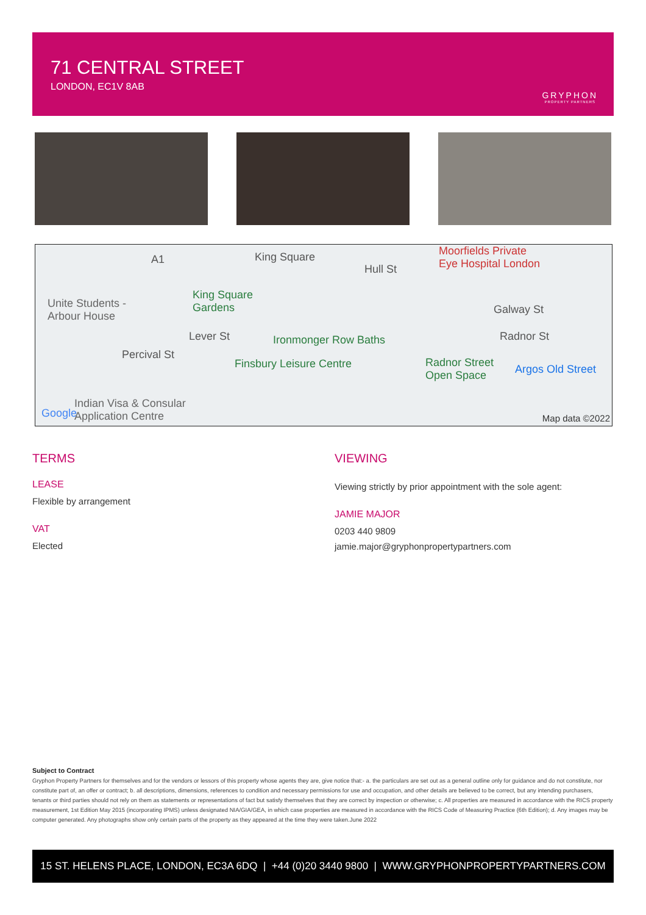71 CENTRAL STREET
LONDON, EC1V 8AB
GRYPHON
PROPERTY PARTNERS
Unite Students -
Arbour House
King Square
Gardens
Moorfields Private
Eye Hospital London
Ironmonger Row Baths
Finsbury Leisure Centre Radnor Street
Open Space Argos Old Street
Percival St
Lever St
Galway St
Radnor St
Hull St
King Square A1
Indian Visa & Consular
Application Centre Google Map data ©2022
TERMS
LEASE
Flexible by arrangement
VAT
Elected
VIEWING
Viewing strictly by prior appointment with the sole agent:
JAMIE MAJOR
0203 440 9809
jamie.major@gryphonpropertypartners.com
Subject to Contract
Gryphon Property Partners for themselves and for the vendors or lessors of this property whose agents they are, give notice that:- a. the particulars are set out as a general outline only for guidance and do not constitute, nor constitute part of, an offer or contract; b. all descriptions, dimensions, references to condition and necessary permissions for use and occupation, and other details are believed to be correct, but any intending purchasers, tenants or third parties should not rely on them as statements or representations of fact but satisfy themselves that they are correct by inspection or otherwise; c. All properties are measured in accordance with the RICS property measurement, 1st Edition May 2015 (incorporating IPMS) unless designated NIA/GIA/GEA, in which case properties are measured in accordance with the RICS Code of Measuring Practice (6th Edition); d. Any images may be computer generated. Any photographs show only certain parts of the property as they appeared at the time they were taken.June 2022
15 ST. HELENS PLACE, LONDON, EC3A 6DQ | +44 (0)20 3440 9800 | WWW.GRYPHONPROPERTYPARTNERS.COM